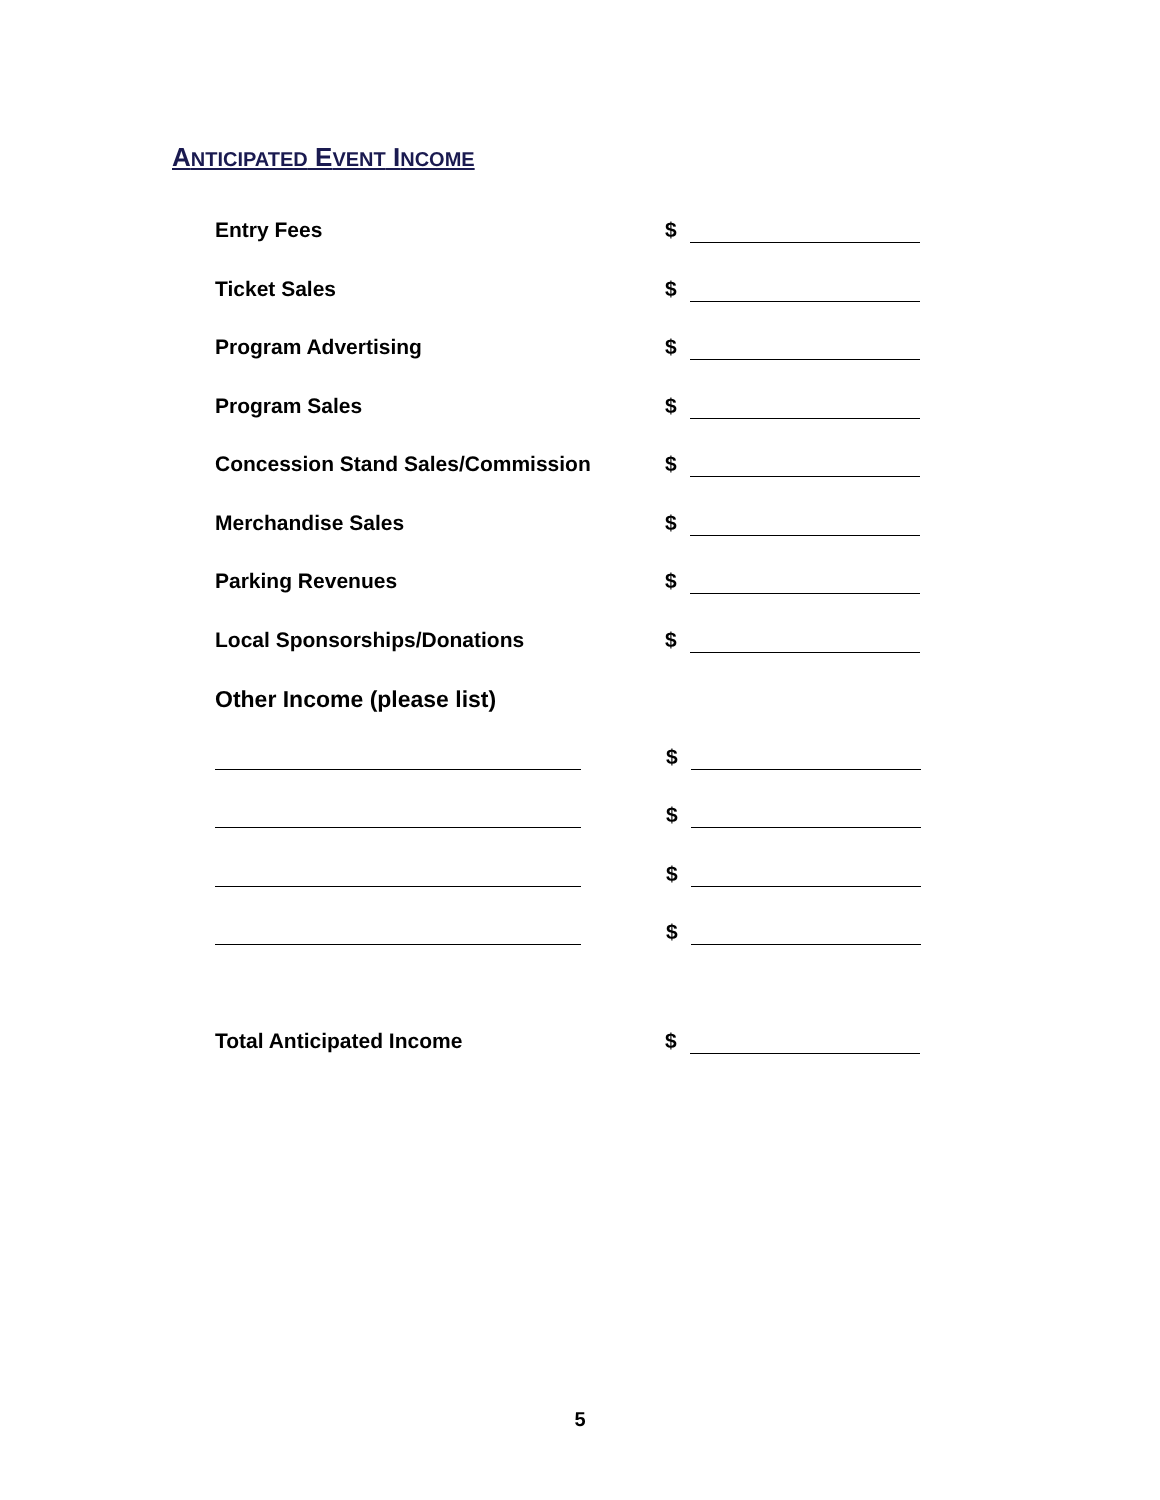ANTICIPATED EVENT INCOME
Entry Fees $
Ticket Sales $
Program Advertising $
Program Sales $
Concession Stand Sales/Commission $
Merchandise Sales $
Parking Revenues $
Local Sponsorships/Donations $
Other Income (please list)
$
$
$
$
Total Anticipated Income $
5